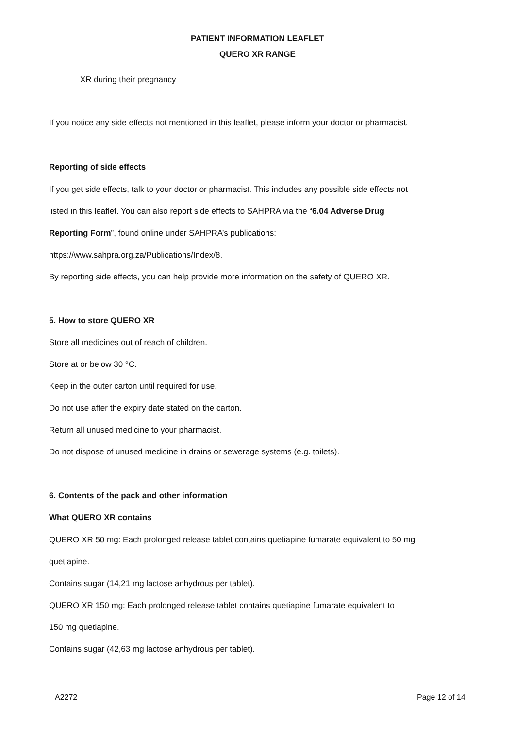PATIENT INFORMATION LEAFLET
QUERO XR RANGE
XR during their pregnancy
If you notice any side effects not mentioned in this leaflet, please inform your doctor or pharmacist.
Reporting of side effects
If you get side effects, talk to your doctor or pharmacist. This includes any possible side effects not
listed in this leaflet. You can also report side effects to SAHPRA via the “6.04 Adverse Drug
Reporting Form”, found online under SAHPRA’s publications:
https://www.sahpra.org.za/Publications/Index/8.
By reporting side effects, you can help provide more information on the safety of QUERO XR.
5. How to store QUERO XR
Store all medicines out of reach of children.
Store at or below 30 °C.
Keep in the outer carton until required for use.
Do not use after the expiry date stated on the carton.
Return all unused medicine to your pharmacist.
Do not dispose of unused medicine in drains or sewerage systems (e.g. toilets).
6. Contents of the pack and other information
What QUERO XR contains
QUERO XR 50 mg: Each prolonged release tablet contains quetiapine fumarate equivalent to 50 mg
quetiapine.
Contains sugar (14,21 mg lactose anhydrous per tablet).
QUERO XR 150 mg: Each prolonged release tablet contains quetiapine fumarate equivalent to
150 mg quetiapine.
Contains sugar (42,63 mg lactose anhydrous per tablet).
A2272 Page 12 of 14